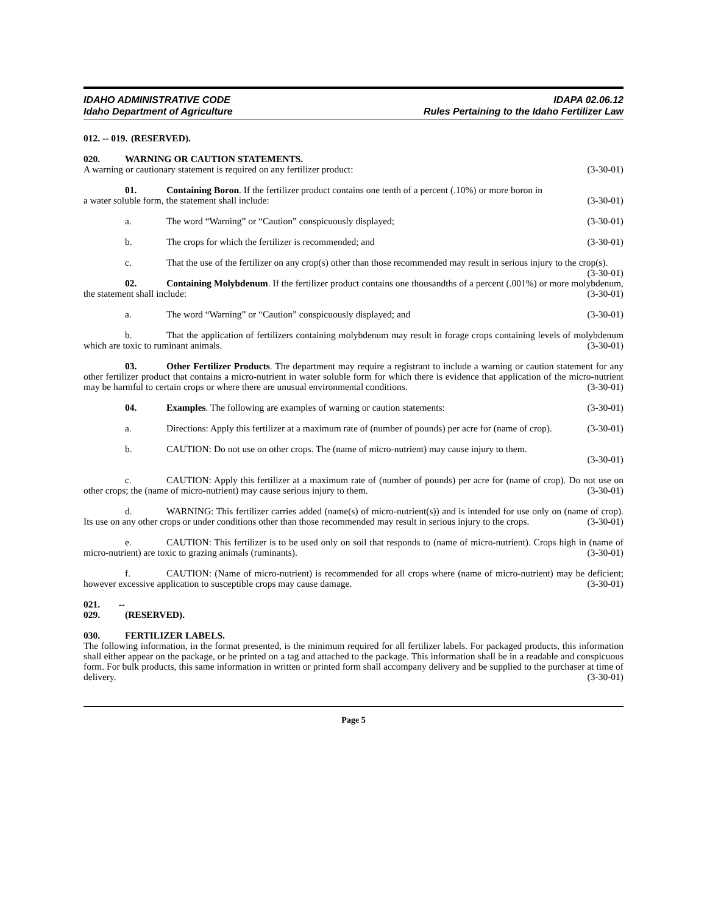IDAHO ADMINISTRATIVE CODE
Idaho Department of Agriculture
IDAPA 02.06.12
Rules Pertaining to the Idaho Fertilizer Law
012. -- 019. (RESERVED).
020. WARNING OR CAUTION STATEMENTS.
A warning or cautionary statement is required on any fertilizer product: (3-30-01)
01. Containing Boron. If the fertilizer product contains one tenth of a percent (.10%) or more boron in
a water soluble form, the statement shall include: (3-30-01)
a. The word “Warning” or “Caution” conspicuously displayed; (3-30-01)
b. The crops for which the fertilizer is recommended; and (3-30-01)
c. That the use of the fertilizer on any crop(s) other than those recommended may result in serious injury to the crop(s). (3-30-01)
02. Containing Molybdenum. If the fertilizer product contains one thousandths of a percent (.001%) or more molybdenum, the statement shall include: (3-30-01)
a. The word “Warning” or “Caution” conspicuously displayed; and (3-30-01)
b. That the application of fertilizers containing molybdenum may result in forage crops containing levels of molybdenum which are toxic to ruminant animals. (3-30-01)
03. Other Fertilizer Products. The department may require a registrant to include a warning or caution statement for any other fertilizer product that contains a micro-nutrient in water soluble form for which there is evidence that application of the micro-nutrient may be harmful to certain crops or where there are unusual environmental conditions. (3-30-01)
04. Examples. The following are examples of warning or caution statements: (3-30-01)
a. Directions: Apply this fertilizer at a maximum rate of (number of pounds) per acre for (name of crop). (3-30-01)
b. CAUTION: Do not use on other crops. The (name of micro-nutrient) may cause injury to them.
(3-30-01)
c. CAUTION: Apply this fertilizer at a maximum rate of (number of pounds) per acre for (name of crop). Do not use on other crops; the (name of micro-nutrient) may cause serious injury to them. (3-30-01)
d. WARNING: This fertilizer carries added (name(s) of micro-nutrient(s)) and is intended for use only on (name of crop). Its use on any other crops or under conditions other than those recommended may result in serious injury to the crops. (3-30-01)
e. CAUTION: This fertilizer is to be used only on soil that responds to (name of micro-nutrient). Crops high in (name of micro-nutrient) are toxic to grazing animals (ruminants). (3-30-01)
f. CAUTION: (Name of micro-nutrient) is recommended for all crops where (name of micro-nutrient) may be deficient; however excessive application to susceptible crops may cause damage. (3-30-01)
021. -- 029. (RESERVED).
030. FERTILIZER LABELS.
The following information, in the format presented, is the minimum required for all fertilizer labels. For packaged products, this information shall either appear on the package, or be printed on a tag and attached to the package. This information shall be in a readable and conspicuous form. For bulk products, this same information in written or printed form shall accompany delivery and be supplied to the purchaser at time of delivery. (3-30-01)
Page 5